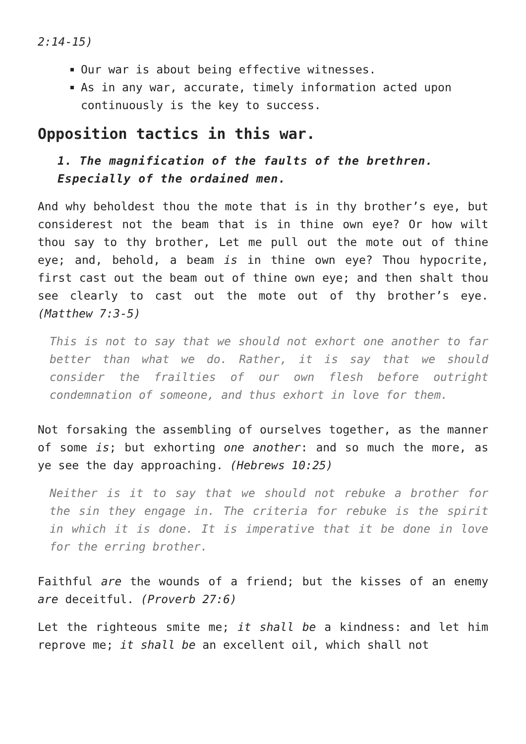2:14-15)
Our war is about being effective witnesses.
As in any war, accurate, timely information acted upon continuously is the key to success.
Opposition tactics in this war.
1. The magnification of the faults of the brethren. Especially of the ordained men.
And why beholdest thou the mote that is in thy brother’s eye, but considerest not the beam that is in thine own eye? Or how wilt thou say to thy brother, Let me pull out the mote out of thine eye; and, behold, a beam is in thine own eye? Thou hypocrite, first cast out the beam out of thine own eye; and then shalt thou see clearly to cast out the mote out of thy brother’s eye. (Matthew 7:3-5)
This is not to say that we should not exhort one another to far better than what we do. Rather, it is say that we should consider the frailties of our own flesh before outright condemnation of someone, and thus exhort in love for them.
Not forsaking the assembling of ourselves together, as the manner of some is; but exhorting one another: and so much the more, as ye see the day approaching. (Hebrews 10:25)
Neither is it to say that we should not rebuke a brother for the sin they engage in. The criteria for rebuke is the spirit in which it is done. It is imperative that it be done in love for the erring brother.
Faithful are the wounds of a friend; but the kisses of an enemy are deceitful. (Proverb 27:6)
Let the righteous smite me; it shall be a kindness: and let him reprove me; it shall be an excellent oil, which shall not